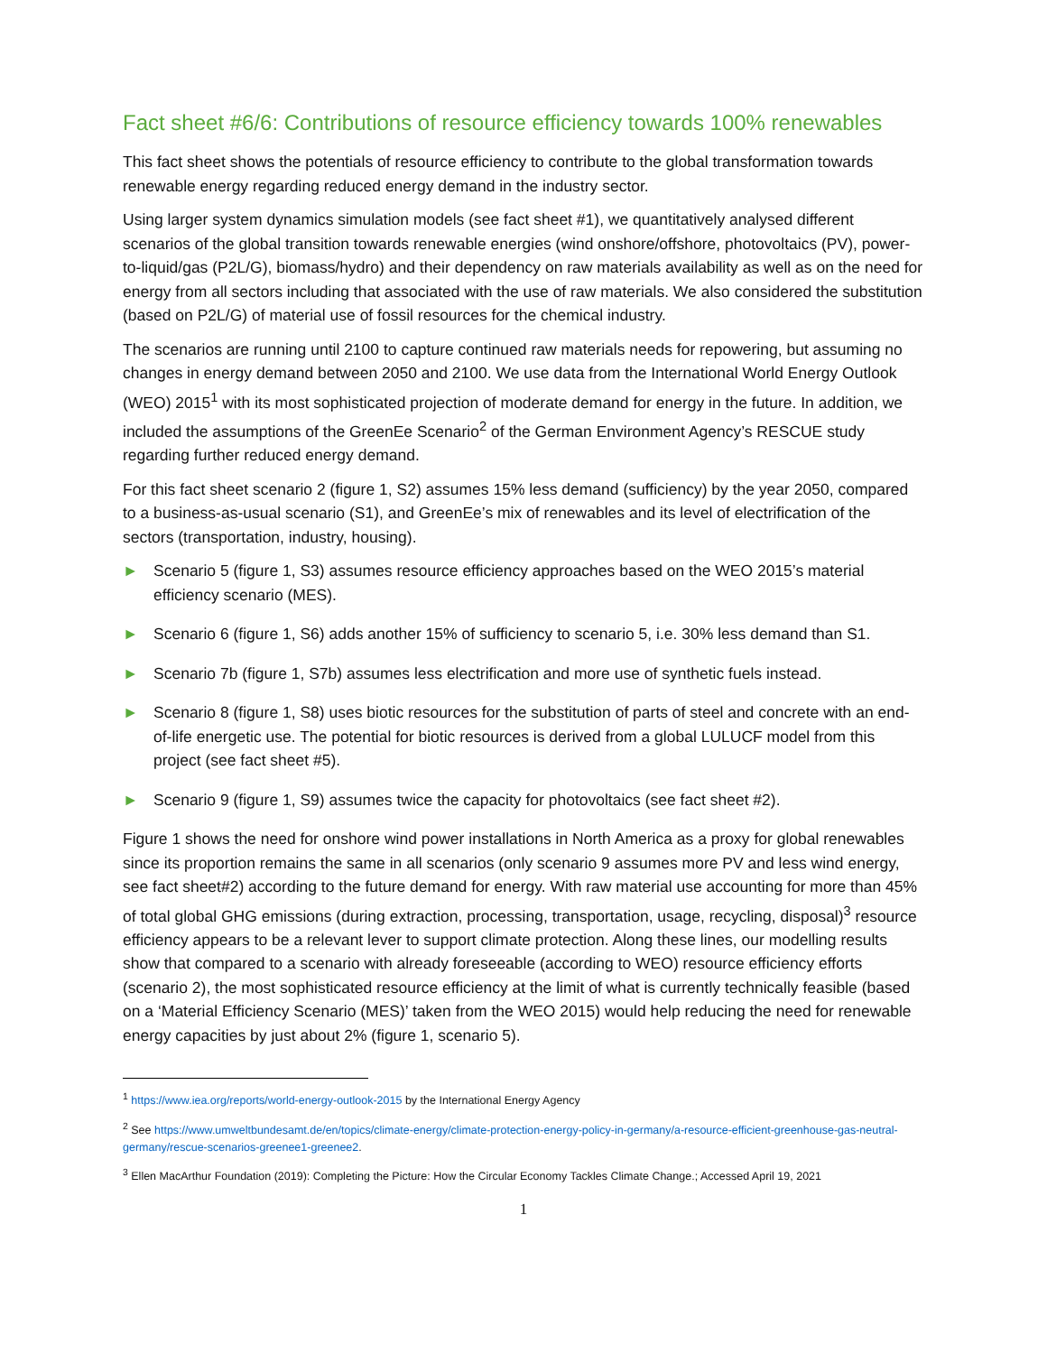Fact sheet #6/6: Contributions of resource efficiency towards 100% renewables
This fact sheet shows the potentials of resource efficiency to contribute to the global transformation towards renewable energy regarding reduced energy demand in the industry sector.
Using larger system dynamics simulation models (see fact sheet #1), we quantitatively analysed different scenarios of the global transition towards renewable energies (wind onshore/offshore, photovoltaics (PV), power-to-liquid/gas (P2L/G), biomass/hydro) and their dependency on raw materials availability as well as on the need for energy from all sectors including that associated with the use of raw materials. We also considered the substitution (based on P2L/G) of material use of fossil resources for the chemical industry.
The scenarios are running until 2100 to capture continued raw materials needs for repowering, but assuming no changes in energy demand between 2050 and 2100. We use data from the International World Energy Outlook (WEO) 2015<sup>1</sup> with its most sophisticated projection of moderate demand for energy in the future. In addition, we included the assumptions of the GreenEe Scenario<sup>2</sup> of the German Environment Agency’s RESCUE study regarding further reduced energy demand.
For this fact sheet scenario 2 (figure 1, S2) assumes 15% less demand (sufficiency) by the year 2050, compared to a business-as-usual scenario (S1), and GreenEe’s mix of renewables and its level of electrification of the sectors (transportation, industry, housing).
► Scenario 5 (figure 1, S3) assumes resource efficiency approaches based on the WEO 2015’s material efficiency scenario (MES).
► Scenario 6 (figure 1, S6) adds another 15% of sufficiency to scenario 5, i.e. 30% less demand than S1.
► Scenario 7b (figure 1, S7b) assumes less electrification and more use of synthetic fuels instead.
► Scenario 8 (figure 1, S8) uses biotic resources for the substitution of parts of steel and concrete with an end-of-life energetic use. The potential for biotic resources is derived from a global LULUCF model from this project (see fact sheet #5).
► Scenario 9 (figure 1, S9) assumes twice the capacity for photovoltaics (see fact sheet #2).
Figure 1 shows the need for onshore wind power installations in North America as a proxy for global renewables since its proportion remains the same in all scenarios (only scenario 9 assumes more PV and less wind energy, see fact sheet#2) according to the future demand for energy. With raw material use accounting for more than 45% of total global GHG emissions (during extraction, processing, transportation, usage, recycling, disposal)<sup>3</sup> resource efficiency appears to be a relevant lever to support climate protection. Along these lines, our modelling results show that compared to a scenario with already foreseeable (according to WEO) resource efficiency efforts (scenario 2), the most sophisticated resource efficiency at the limit of what is currently technically feasible (based on a ‘Material Efficiency Scenario (MES)’ taken from the WEO 2015) would help reducing the need for renewable energy capacities by just about 2% (figure 1, scenario 5).
<sup>1</sup> https://www.iea.org/reports/world-energy-outlook-2015 by the International Energy Agency
<sup>2</sup> See https://www.umweltbundesamt.de/en/topics/climate-energy/climate-protection-energy-policy-in-germany/a-resource-efficient-greenhouse-gas-neutral-germany/rescue-scenarios-greenee1-greenee2.
<sup>3</sup> Ellen MacArthur Foundation (2019): Completing the Picture: How the Circular Economy Tackles Climate Change.; Accessed April 19, 2021
1